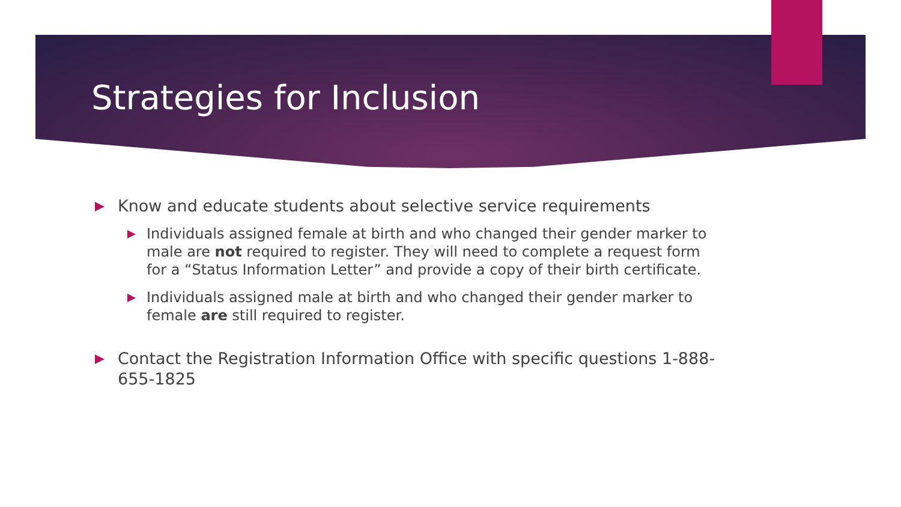Strategies for Inclusion
Know and educate students about selective service requirements
Individuals assigned female at birth and who changed their gender marker to male are not required to register. They will need to complete a request form for a “Status Information Letter” and provide a copy of their birth certificate.
Individuals assigned male at birth and who changed their gender marker to female are still required to register.
Contact the Registration Information Office with specific questions 1-888-655-1825